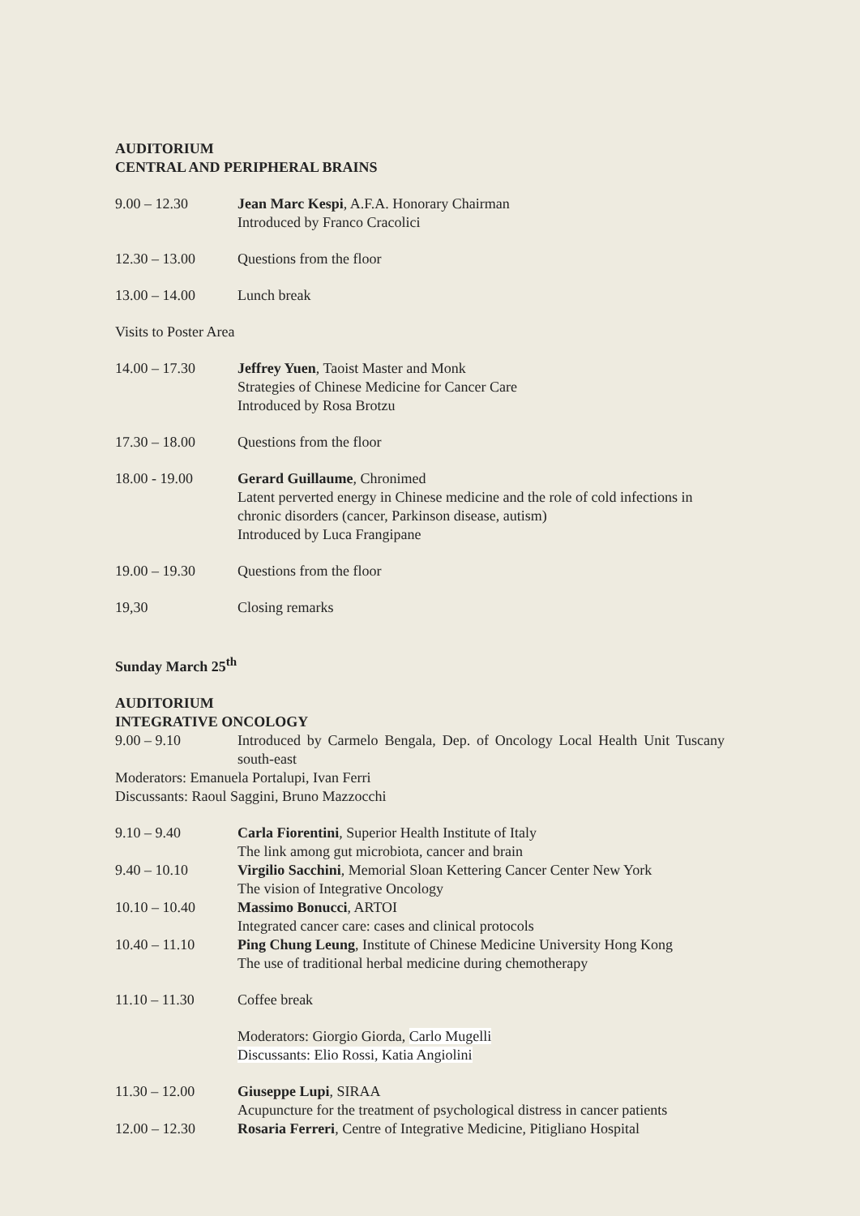AUDITORIUM
CENTRAL AND PERIPHERAL BRAINS
9.00 – 12.30 Jean Marc Kespi, A.F.A. Honorary Chairman
Introduced by Franco Cracolici
12.30 – 13.00 Questions from the floor
13.00 – 14.00 Lunch break
Visits to Poster Area
14.00 – 17.30 Jeffrey Yuen, Taoist Master and Monk
Strategies of Chinese Medicine for Cancer Care
Introduced by Rosa Brotzu
17.30 – 18.00 Questions from the floor
18.00 - 19.00 Gerard Guillaume, Chronimed
Latent perverted energy in Chinese medicine and the role of cold infections in chronic disorders (cancer, Parkinson disease, autism)
Introduced by Luca Frangipane
19.00 – 19.30 Questions from the floor
19,30 Closing remarks
Sunday March 25<sup>th</sup>
AUDITORIUM
INTEGRATIVE ONCOLOGY
9.00 – 9.10 Introduced by Carmelo Bengala, Dep. of Oncology Local Health Unit Tuscany south-east
Moderators: Emanuela Portalupi, Ivan Ferri
Discussants: Raoul Saggini, Bruno Mazzocchi
9.10 – 9.40 Carla Fiorentini, Superior Health Institute of Italy
The link among gut microbiota, cancer and brain
9.40 – 10.10 Virgilio Sacchini, Memorial Sloan Kettering Cancer Center New York
The vision of Integrative Oncology
10.10 – 10.40 Massimo Bonucci, ARTOI
Integrated cancer care: cases and clinical protocols
10.40 – 11.10 Ping Chung Leung, Institute of Chinese Medicine University Hong Kong
The use of traditional herbal medicine during chemotherapy
11.10 – 11.30 Coffee break
Moderators: Giorgio Giorda, Carlo Mugelli
Discussants: Elio Rossi, Katia Angiolini
11.30 – 12.00 Giuseppe Lupi, SIRAA
Acupuncture for the treatment of psychological distress in cancer patients
12.00 – 12.30 Rosaria Ferreri, Centre of Integrative Medicine, Pitigliano Hospital